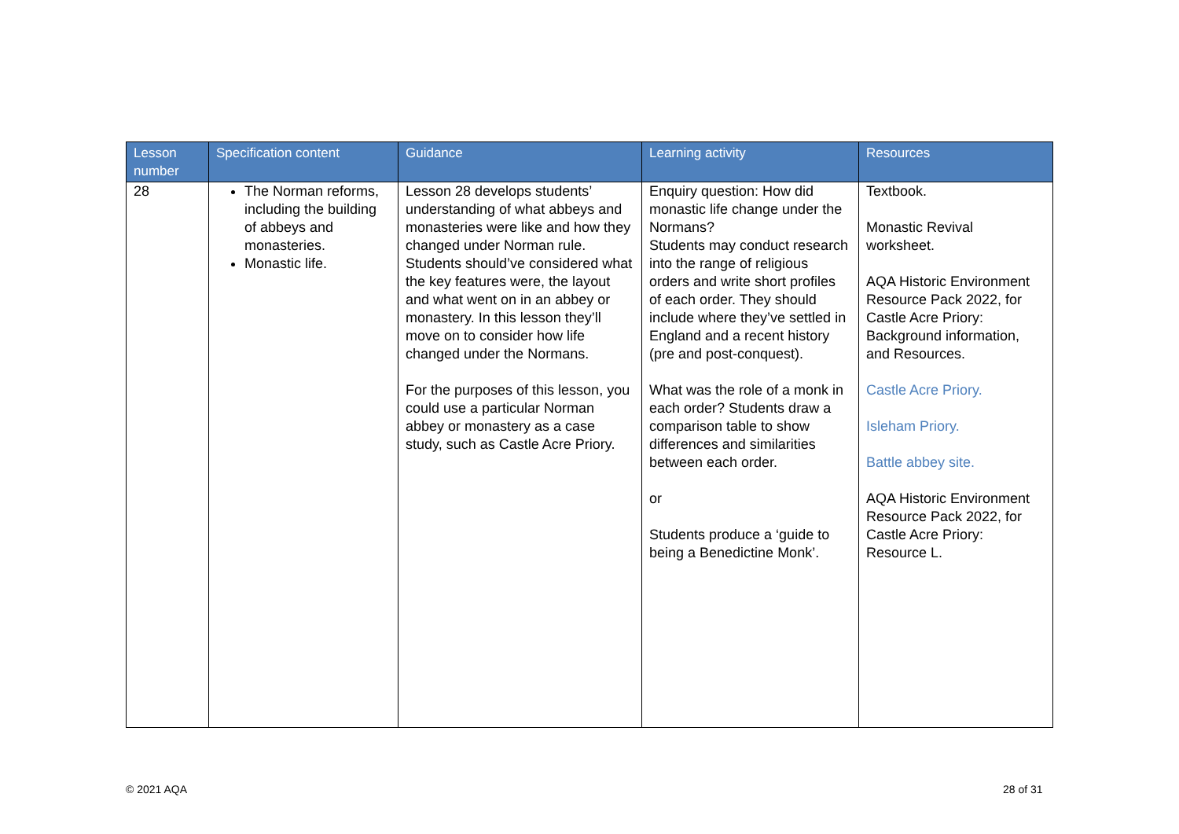| Lesson number | Specification content | Guidance | Learning activity | Resources |
| --- | --- | --- | --- | --- |
| 28 | The Norman reforms, including the building of abbeys and monasteries. Monastic life. | Lesson 28 develops students’ understanding of what abbeys and monasteries were like and how they changed under Norman rule. Students should’ve considered what the key features were, the layout and what went on in an abbey or monastery. In this lesson they’ll move on to consider how life changed under the Normans. For the purposes of this lesson, you could use a particular Norman abbey or monastery as a case study, such as Castle Acre Priory. | Enquiry question: How did monastic life change under the Normans? Students may conduct research into the range of religious orders and write short profiles of each order. They should include where they’ve settled in England and a recent history (pre and post-conquest). What was the role of a monk in each order? Students draw a comparison table to show differences and similarities between each order. or Students produce a ‘guide to being a Benedictine Monk’. | Textbook. Monastic Revival worksheet. AQA Historic Environment Resource Pack 2022, for Castle Acre Priory: Background information, and Resources. Castle Acre Priory. Isleham Priory. Battle abbey site. AQA Historic Environment Resource Pack 2022, for Castle Acre Priory: Resource L. |
© 2021 AQA 28 of 31